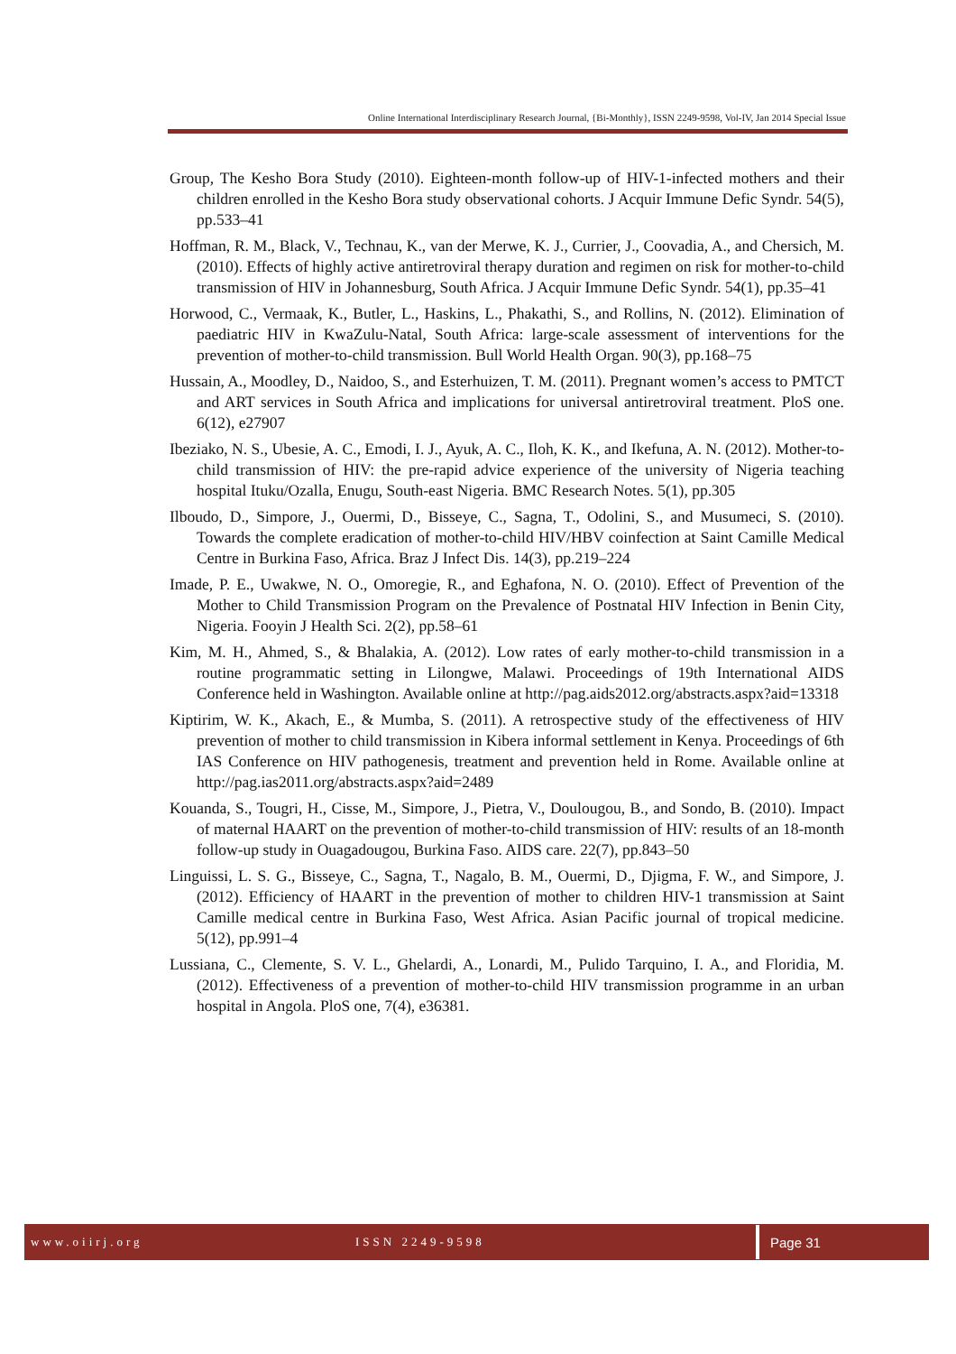Online International Interdisciplinary Research Journal, {Bi-Monthly}, ISSN 2249-9598, Vol-IV, Jan 2014 Special Issue
Group, The Kesho Bora Study (2010). Eighteen-month follow-up of HIV-1-infected mothers and their children enrolled in the Kesho Bora study observational cohorts. J Acquir Immune Defic Syndr. 54(5), pp.533–41
Hoffman, R. M., Black, V., Technau, K., van der Merwe, K. J., Currier, J., Coovadia, A., and Chersich, M. (2010). Effects of highly active antiretroviral therapy duration and regimen on risk for mother-to-child transmission of HIV in Johannesburg, South Africa. J Acquir Immune Defic Syndr. 54(1), pp.35–41
Horwood, C., Vermaak, K., Butler, L., Haskins, L., Phakathi, S., and Rollins, N. (2012). Elimination of paediatric HIV in KwaZulu-Natal, South Africa: large-scale assessment of interventions for the prevention of mother-to-child transmission. Bull World Health Organ. 90(3), pp.168–75
Hussain, A., Moodley, D., Naidoo, S., and Esterhuizen, T. M. (2011). Pregnant women’s access to PMTCT and ART services in South Africa and implications for universal antiretroviral treatment. PloS one. 6(12), e27907
Ibeziako, N. S., Ubesie, A. C., Emodi, I. J., Ayuk, A. C., Iloh, K. K., and Ikefuna, A. N. (2012). Mother-to-child transmission of HIV: the pre-rapid advice experience of the university of Nigeria teaching hospital Ituku/Ozalla, Enugu, South-east Nigeria. BMC Research Notes. 5(1), pp.305
Ilboudo, D., Simpore, J., Ouermi, D., Bisseye, C., Sagna, T., Odolini, S., and Musumeci, S. (2010). Towards the complete eradication of mother-to-child HIV/HBV coinfection at Saint Camille Medical Centre in Burkina Faso, Africa. Braz J Infect Dis. 14(3), pp.219–224
Imade, P. E., Uwakwe, N. O., Omoregie, R., and Eghafona, N. O. (2010). Effect of Prevention of the Mother to Child Transmission Program on the Prevalence of Postnatal HIV Infection in Benin City, Nigeria. Fooyin J Health Sci. 2(2), pp.58–61
Kim, M. H., Ahmed, S., & Bhalakia, A. (2012). Low rates of early mother-to-child transmission in a routine programmatic setting in Lilongwe, Malawi. Proceedings of 19th International AIDS Conference held in Washington. Available online at http://pag.aids2012.org/abstracts.aspx?aid=13318
Kiptirim, W. K., Akach, E., & Mumba, S. (2011). A retrospective study of the effectiveness of HIV prevention of mother to child transmission in Kibera informal settlement in Kenya. Proceedings of 6th IAS Conference on HIV pathogenesis, treatment and prevention held in Rome. Available online at http://pag.ias2011.org/abstracts.aspx?aid=2489
Kouanda, S., Tougri, H., Cisse, M., Simpore, J., Pietra, V., Doulougou, B., and Sondo, B. (2010). Impact of maternal HAART on the prevention of mother-to-child transmission of HIV: results of an 18-month follow-up study in Ouagadougou, Burkina Faso. AIDS care. 22(7), pp.843–50
Linguissi, L. S. G., Bisseye, C., Sagna, T., Nagalo, B. M., Ouermi, D., Djigma, F. W., and Simpore, J. (2012). Efficiency of HAART in the prevention of mother to children HIV-1 transmission at Saint Camille medical centre in Burkina Faso, West Africa. Asian Pacific journal of tropical medicine. 5(12), pp.991–4
Lussiana, C., Clemente, S. V. L., Ghelardi, A., Lonardi, M., Pulido Tarquino, I. A., and Floridia, M. (2012). Effectiveness of a prevention of mother-to-child HIV transmission programme in an urban hospital in Angola. PloS one, 7(4), e36381.
www.oiirj.org ISSN 2249-9598
Page 31